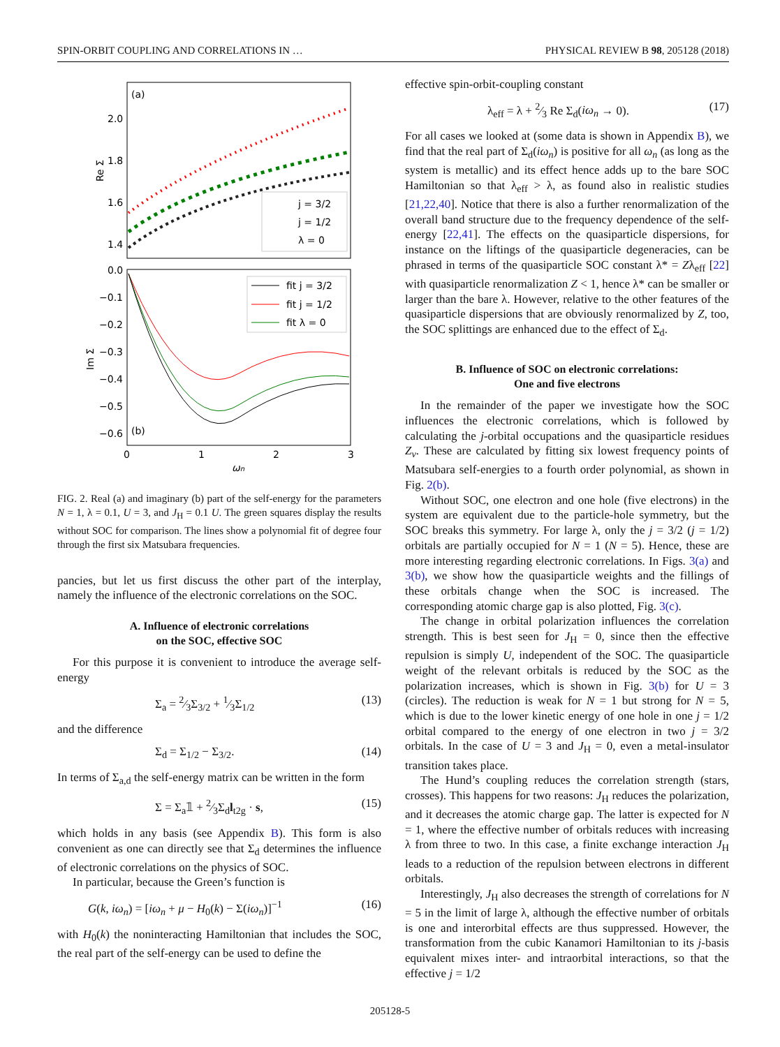SPIN-ORBIT COUPLING AND CORRELATIONS IN … PHYSICAL REVIEW B 98, 205128 (2018)
(a)
(b)
2.0
1.8
1.6
1.4
0.0
−0.1
−0.2
−0.3
−0.4
−0.5
−0.6
0
1
2
3
ωn
Re Σ
Im Σ
j = 3/2
j = 1/2
λ = 0
fit j = 3/2
fit j = 1/2
fit λ = 0
FIG. 2. Real (a) and imaginary (b) part of the self-energy for the parameters N = 1, λ = 0.1, U = 3, and J<sub>H</sub> = 0.1 U. The green squares display the results without SOC for comparison. The lines show a polynomial fit of degree four through the first six Matsubara frequencies.
pancies, but let us first discuss the other part of the interplay, namely the influence of the electronic correlations on the SOC.
A. Influence of electronic correlations
on the SOC, effective SOC
For this purpose it is convenient to introduce the average self-energy
Σ<sub>a</sub> = 2⁄3Σ<sub>3/2</sub> + 1⁄3Σ<sub>1/2</sub> (13)
and the difference
Σ<sub>d</sub> = Σ<sub>1/2</sub> − Σ<sub>3/2</sub>. (14)
In terms of Σ<sub>a,d</sub> the self-energy matrix can be written in the form
Σ = Σ<sub>a</sub>𝟙 + 2⁄3Σ<sub>d</sub>l<sub>t2g</sub> · s, (15)
which holds in any basis (see Appendix B). This form is also convenient as one can directly see that Σ<sub>d</sub> determines the influence of electronic correlations on the physics of SOC.
In particular, because the Green’s function is
G(k, iω<sub>n</sub>) = [iω<sub>n</sub> + μ − H<sub>0</sub>(k) − Σ(iω<sub>n</sub>)]<sup>−1</sup> (16)
with H<sub>0</sub>(k) the noninteracting Hamiltonian that includes the SOC, the real part of the self-energy can be used to define the
effective spin-orbit-coupling constant
λ<sub>eff</sub> = λ + 2⁄3 Re Σ<sub>d</sub>(iω<sub>n</sub> → 0). (17)
For all cases we looked at (some data is shown in Appendix B), we find that the real part of Σ<sub>d</sub>(iω<sub>n</sub>) is positive for all ω<sub>n</sub> (as long as the system is metallic) and its effect hence adds up to the bare SOC Hamiltonian so that λ<sub>eff</sub> > λ, as found also in realistic studies [21,22,40]. Notice that there is also a further renormalization of the overall band structure due to the frequency dependence of the self-energy [22,41]. The effects on the quasiparticle dispersions, for instance on the liftings of the quasiparticle degeneracies, can be phrased in terms of the quasiparticle SOC constant λ* = Zλ<sub>eff</sub> [22] with quasiparticle renormalization Z < 1, hence λ* can be smaller or larger than the bare λ. However, relative to the other features of the quasiparticle dispersions that are obviously renormalized by Z, too, the SOC splittings are enhanced due to the effect of Σ<sub>d</sub>.
B. Influence of SOC on electronic correlations:
One and five electrons
In the remainder of the paper we investigate how the SOC influences the electronic correlations, which is followed by calculating the j-orbital occupations and the quasiparticle residues Z<sub>ν</sub>. These are calculated by fitting six lowest frequency points of Matsubara self-energies to a fourth order polynomial, as shown in Fig. 2(b).
Without SOC, one electron and one hole (five electrons) in the system are equivalent due to the particle-hole symmetry, but the SOC breaks this symmetry. For large λ, only the j = 3/2 (j = 1/2) orbitals are partially occupied for N = 1 (N = 5). Hence, these are more interesting regarding electronic correlations. In Figs. 3(a) and 3(b), we show how the quasiparticle weights and the fillings of these orbitals change when the SOC is increased. The corresponding atomic charge gap is also plotted, Fig. 3(c).
The change in orbital polarization influences the correlation strength. This is best seen for J<sub>H</sub> = 0, since then the effective repulsion is simply U, independent of the SOC. The quasiparticle weight of the relevant orbitals is reduced by the SOC as the polarization increases, which is shown in Fig. 3(b) for U = 3 (circles). The reduction is weak for N = 1 but strong for N = 5, which is due to the lower kinetic energy of one hole in one j = 1/2 orbital compared to the energy of one electron in two j = 3/2 orbitals. In the case of U = 3 and J<sub>H</sub> = 0, even a metal-insulator transition takes place.
The Hund’s coupling reduces the correlation strength (stars, crosses). This happens for two reasons: J<sub>H</sub> reduces the polarization, and it decreases the atomic charge gap. The latter is expected for N = 1, where the effective number of orbitals reduces with increasing λ from three to two. In this case, a finite exchange interaction J<sub>H</sub> leads to a reduction of the repulsion between electrons in different orbitals.
Interestingly, J<sub>H</sub> also decreases the strength of correlations for N = 5 in the limit of large λ, although the effective number of orbitals is one and interorbital effects are thus suppressed. However, the transformation from the cubic Kanamori Hamiltonian to its j-basis equivalent mixes inter- and intraorbital interactions, so that the effective j = 1/2
205128-5